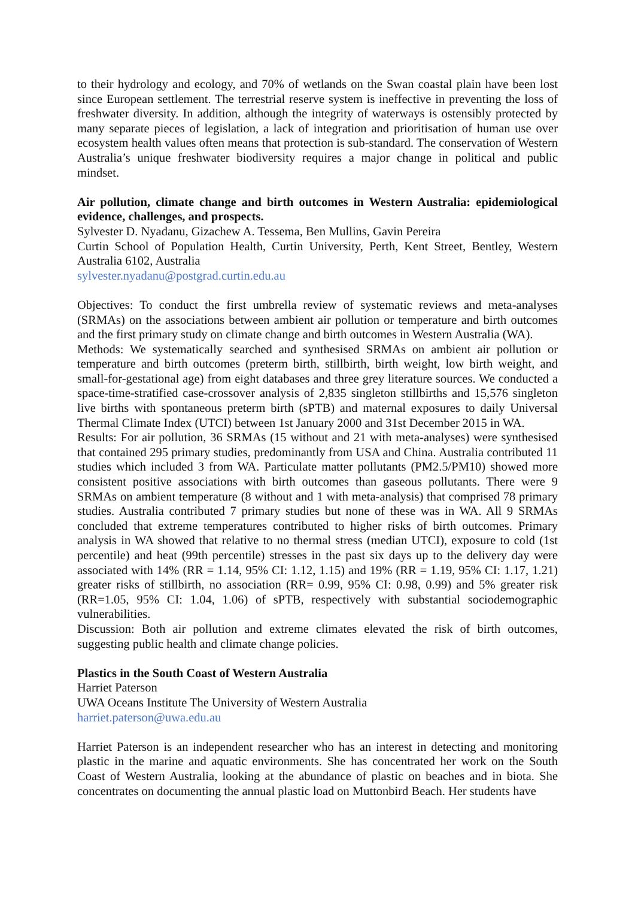to their hydrology and ecology, and 70% of wetlands on the Swan coastal plain have been lost since European settlement. The terrestrial reserve system is ineffective in preventing the loss of freshwater diversity. In addition, although the integrity of waterways is ostensibly protected by many separate pieces of legislation, a lack of integration and prioritisation of human use over ecosystem health values often means that protection is sub-standard. The conservation of Western Australia’s unique freshwater biodiversity requires a major change in political and public mindset.
Air pollution, climate change and birth outcomes in Western Australia: epidemiological evidence, challenges, and prospects.
Sylvester D. Nyadanu, Gizachew A. Tessema, Ben Mullins, Gavin Pereira
Curtin School of Population Health, Curtin University, Perth, Kent Street, Bentley, Western Australia 6102, Australia
sylvester.nyadanu@postgrad.curtin.edu.au
Objectives: To conduct the first umbrella review of systematic reviews and meta-analyses (SRMAs) on the associations between ambient air pollution or temperature and birth outcomes and the first primary study on climate change and birth outcomes in Western Australia (WA).
Methods: We systematically searched and synthesised SRMAs on ambient air pollution or temperature and birth outcomes (preterm birth, stillbirth, birth weight, low birth weight, and small-for-gestational age) from eight databases and three grey literature sources. We conducted a space-time-stratified case-crossover analysis of 2,835 singleton stillbirths and 15,576 singleton live births with spontaneous preterm birth (sPTB) and maternal exposures to daily Universal Thermal Climate Index (UTCI) between 1st January 2000 and 31st December 2015 in WA.
Results: For air pollution, 36 SRMAs (15 without and 21 with meta-analyses) were synthesised that contained 295 primary studies, predominantly from USA and China. Australia contributed 11 studies which included 3 from WA. Particulate matter pollutants (PM2.5/PM10) showed more consistent positive associations with birth outcomes than gaseous pollutants. There were 9 SRMAs on ambient temperature (8 without and 1 with meta-analysis) that comprised 78 primary studies. Australia contributed 7 primary studies but none of these was in WA. All 9 SRMAs concluded that extreme temperatures contributed to higher risks of birth outcomes. Primary analysis in WA showed that relative to no thermal stress (median UTCI), exposure to cold (1st percentile) and heat (99th percentile) stresses in the past six days up to the delivery day were associated with 14% (RR = 1.14, 95% CI: 1.12, 1.15) and 19% (RR = 1.19, 95% CI: 1.17, 1.21) greater risks of stillbirth, no association (RR= 0.99, 95% CI: 0.98, 0.99) and 5% greater risk (RR=1.05, 95% CI: 1.04, 1.06) of sPTB, respectively with substantial sociodemographic vulnerabilities.
Discussion: Both air pollution and extreme climates elevated the risk of birth outcomes, suggesting public health and climate change policies.
Plastics in the South Coast of Western Australia
Harriet Paterson
UWA Oceans Institute The University of Western Australia
harriet.paterson@uwa.edu.au
Harriet Paterson is an independent researcher who has an interest in detecting and monitoring plastic in the marine and aquatic environments. She has concentrated her work on the South Coast of Western Australia, looking at the abundance of plastic on beaches and in biota. She concentrates on documenting the annual plastic load on Muttonbird Beach. Her students have